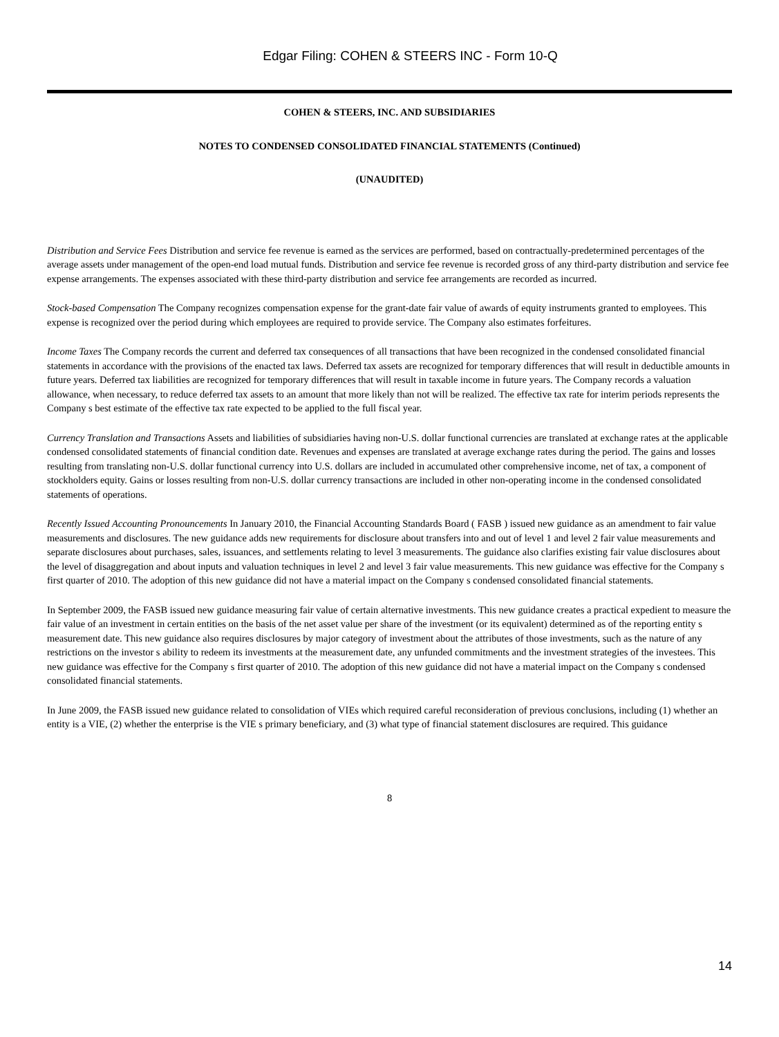Edgar Filing: COHEN & STEERS INC - Form 10-Q
COHEN & STEERS, INC. AND SUBSIDIARIES
NOTES TO CONDENSED CONSOLIDATED FINANCIAL STATEMENTS (Continued)
(UNAUDITED)
Distribution and Service Fees Distribution and service fee revenue is earned as the services are performed, based on contractually-predetermined percentages of the average assets under management of the open-end load mutual funds. Distribution and service fee revenue is recorded gross of any third-party distribution and service fee expense arrangements. The expenses associated with these third-party distribution and service fee arrangements are recorded as incurred.
Stock-based Compensation The Company recognizes compensation expense for the grant-date fair value of awards of equity instruments granted to employees. This expense is recognized over the period during which employees are required to provide service. The Company also estimates forfeitures.
Income Taxes The Company records the current and deferred tax consequences of all transactions that have been recognized in the condensed consolidated financial statements in accordance with the provisions of the enacted tax laws. Deferred tax assets are recognized for temporary differences that will result in deductible amounts in future years. Deferred tax liabilities are recognized for temporary differences that will result in taxable income in future years. The Company records a valuation allowance, when necessary, to reduce deferred tax assets to an amount that more likely than not will be realized. The effective tax rate for interim periods represents the Company s best estimate of the effective tax rate expected to be applied to the full fiscal year.
Currency Translation and Transactions Assets and liabilities of subsidiaries having non-U.S. dollar functional currencies are translated at exchange rates at the applicable condensed consolidated statements of financial condition date. Revenues and expenses are translated at average exchange rates during the period. The gains and losses resulting from translating non-U.S. dollar functional currency into U.S. dollars are included in accumulated other comprehensive income, net of tax, a component of stockholders equity. Gains or losses resulting from non-U.S. dollar currency transactions are included in other non-operating income in the condensed consolidated statements of operations.
Recently Issued Accounting Pronouncements In January 2010, the Financial Accounting Standards Board ( FASB ) issued new guidance as an amendment to fair value measurements and disclosures. The new guidance adds new requirements for disclosure about transfers into and out of level 1 and level 2 fair value measurements and separate disclosures about purchases, sales, issuances, and settlements relating to level 3 measurements. The guidance also clarifies existing fair value disclosures about the level of disaggregation and about inputs and valuation techniques in level 2 and level 3 fair value measurements. This new guidance was effective for the Company s first quarter of 2010. The adoption of this new guidance did not have a material impact on the Company s condensed consolidated financial statements.
In September 2009, the FASB issued new guidance measuring fair value of certain alternative investments. This new guidance creates a practical expedient to measure the fair value of an investment in certain entities on the basis of the net asset value per share of the investment (or its equivalent) determined as of the reporting entity s measurement date. This new guidance also requires disclosures by major category of investment about the attributes of those investments, such as the nature of any restrictions on the investor s ability to redeem its investments at the measurement date, any unfunded commitments and the investment strategies of the investees. This new guidance was effective for the Company s first quarter of 2010. The adoption of this new guidance did not have a material impact on the Company s condensed consolidated financial statements.
In June 2009, the FASB issued new guidance related to consolidation of VIEs which required careful reconsideration of previous conclusions, including (1) whether an entity is a VIE, (2) whether the enterprise is the VIE s primary beneficiary, and (3) what type of financial statement disclosures are required. This guidance
8
14